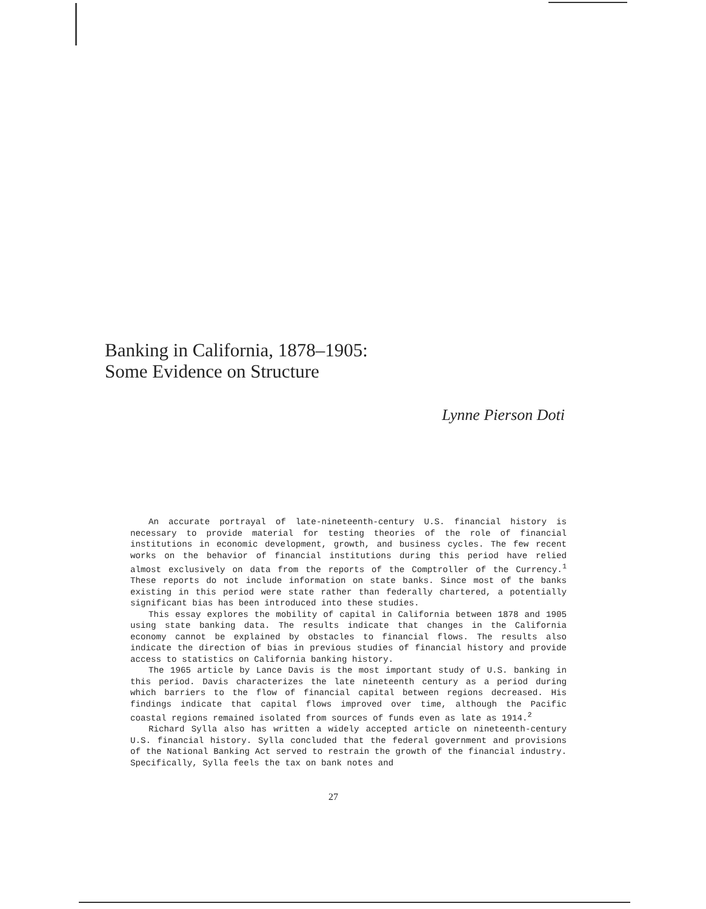Banking in California, 1878–1905:
Some Evidence on Structure
Lynne Pierson Doti
An accurate portrayal of late-nineteenth-century U.S. financial history is necessary to provide material for testing theories of the role of financial institutions in economic development, growth, and business cycles. The few recent works on the behavior of financial institutions during this period have relied almost exclusively on data from the reports of the Comptroller of the Currency.<sup>1</sup> These reports do not include information on state banks. Since most of the banks existing in this period were state rather than federally chartered, a potentially significant bias has been introduced into these studies.
This essay explores the mobility of capital in California between 1878 and 1905 using state banking data. The results indicate that changes in the California economy cannot be explained by obstacles to financial flows. The results also indicate the direction of bias in previous studies of financial history and provide access to statistics on California banking history.
The 1965 article by Lance Davis is the most important study of U.S. banking in this period. Davis characterizes the late nineteenth century as a period during which barriers to the flow of financial capital between regions decreased. His findings indicate that capital flows improved over time, although the Pacific coastal regions remained isolated from sources of funds even as late as 1914.<sup>2</sup>
Richard Sylla also has written a widely accepted article on nineteenth-century U.S. financial history. Sylla concluded that the federal government and provisions of the National Banking Act served to restrain the growth of the financial industry. Specifically, Sylla feels the tax on bank notes and
27